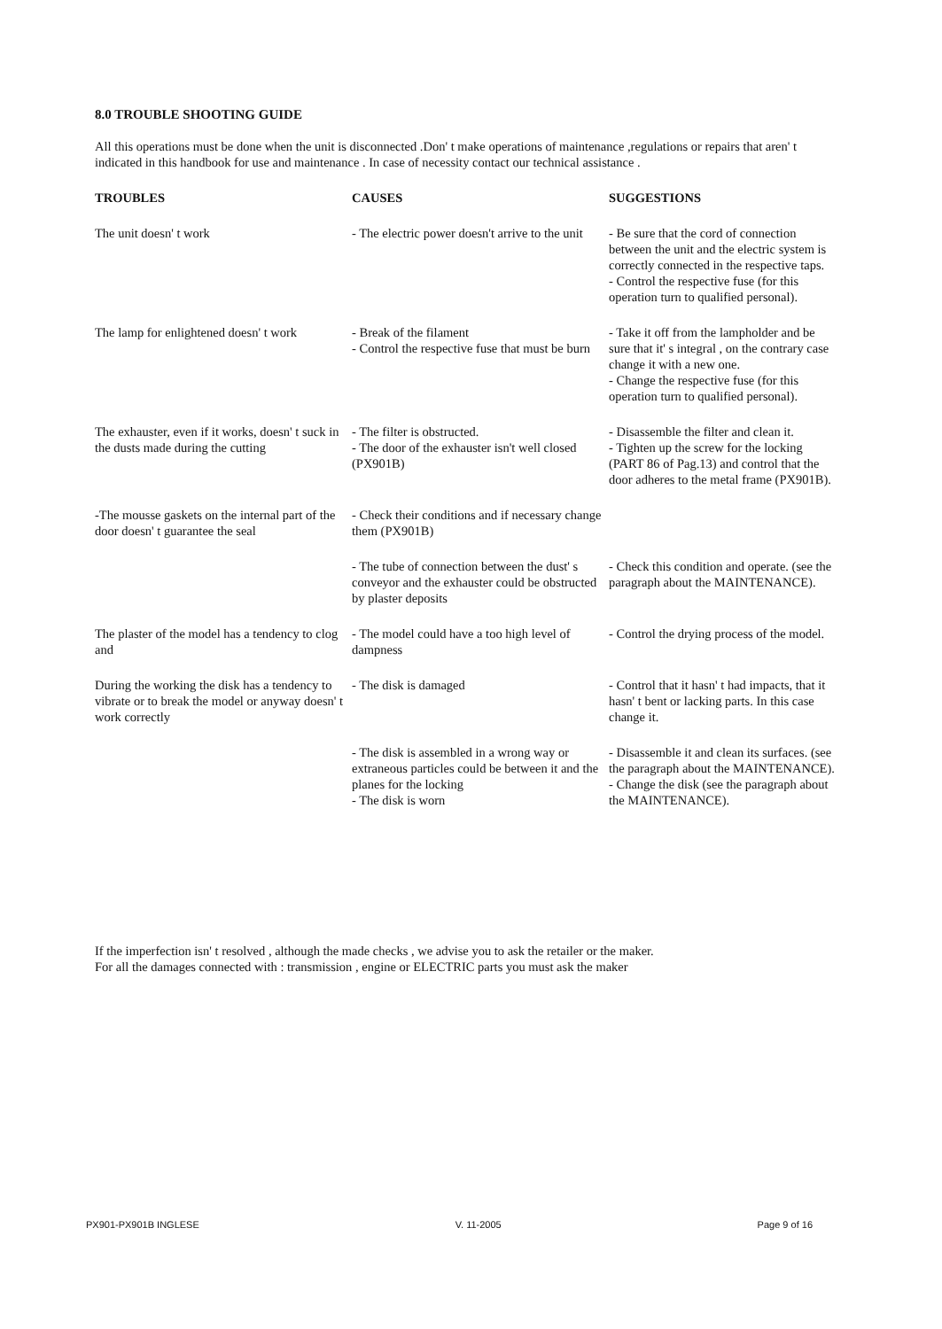8.0 TROUBLE SHOOTING GUIDE
All this operations must be done when the unit is disconnected .Don' t make operations of maintenance ,regulations or repairs that aren' t indicated in this handbook for use and maintenance . In case of necessity contact our technical assistance .
| TROUBLES | CAUSES | SUGGESTIONS |
| --- | --- | --- |
| The unit doesn' t work | - The electric power doesn't arrive to the unit | - Be sure that the cord of connection between the unit and the electric system is correctly connected in the respective taps. - Control the respective fuse (for this operation turn to qualified personal). |
| The lamp for enlightened doesn' t work | - Break of the filament - Control the respective fuse that must be burn | - Take it off from the lampholder and be sure that it' s integral , on the contrary case change it with a new one. - Change the respective fuse (for this operation turn to qualified personal). |
| The exhauster, even if it works, doesn' t suck in the dusts made during the cutting | - The filter is obstructed. - The door of the exhauster isn't well closed (PX901B) | - Disassemble the filter and clean it. - Tighten up the screw for the locking (PART 86 of Pag.13) and control that the door adheres to the metal frame (PX901B). |
| -The mousse gaskets on the internal part of the door doesn' t guarantee the seal | - Check their conditions and if necessary change them (PX901B) | |
| | - The tube of connection between the dust' s conveyor and the exhauster could be obstructed by plaster deposits | - Check this condition and operate. (see the paragraph about the MAINTENANCE). |
| The plaster of the model has a tendency to clog and | - The model could have a too high level of dampness | - Control the drying process of the model. |
| During the working the disk has a tendency to vibrate or to break the model or anyway doesn' t work correctly | - The disk is damaged | - Control that it hasn' t had impacts, that it hasn' t bent or lacking parts. In this case change it. |
| | - The disk is assembled in a wrong way or extraneous particles could be between it and the planes for the locking - The disk is worn | - Disassemble it and clean its surfaces. (see the paragraph about the MAINTENANCE). - Change the disk (see the paragraph about the MAINTENANCE). |
If the imperfection isn' t resolved , although the made checks , we advise you to ask the retailer or the maker.
For all the damages connected with : transmission , engine or ELECTRIC parts you must ask the maker
PX901-PX901B INGLESE V. 11-2005 Page 9 of 16